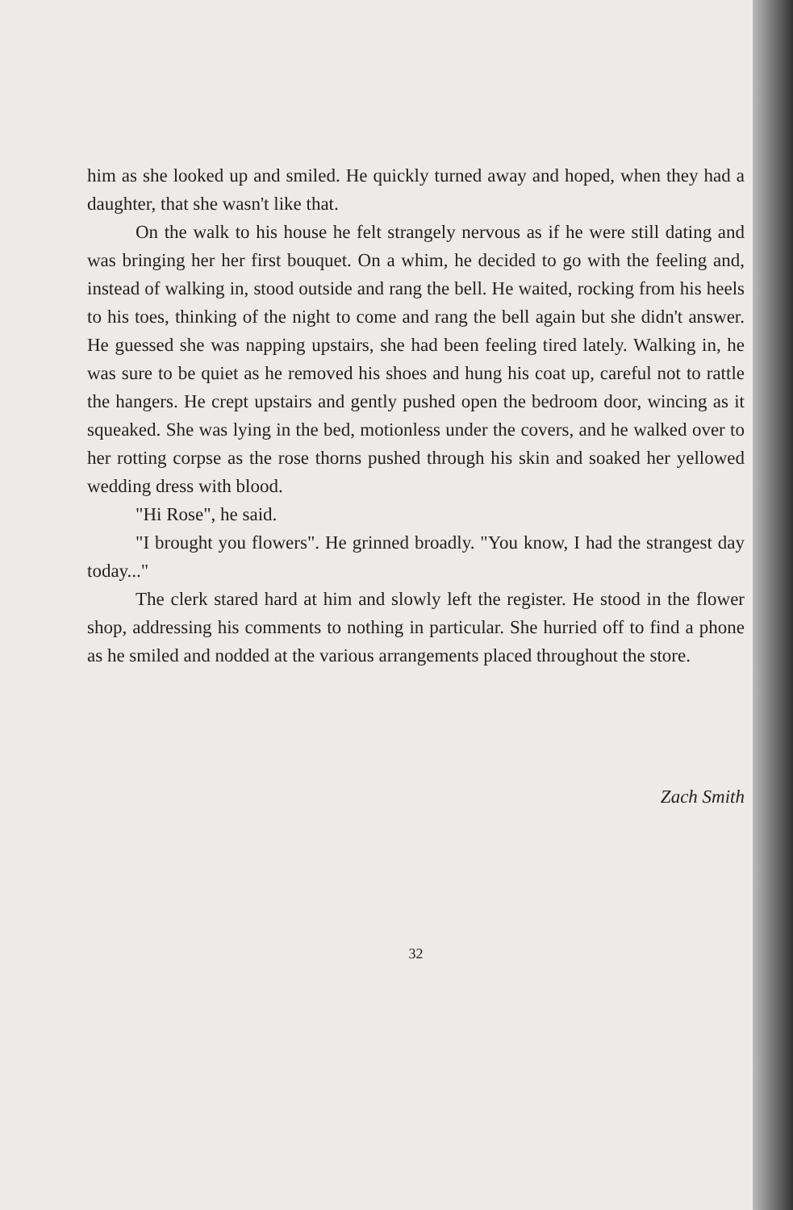him as she looked up and smiled. He quickly turned away and hoped, when they had a daughter, that she wasn't like that.
On the walk to his house he felt strangely nervous as if he were still dating and was bringing her her first bouquet. On a whim, he decided to go with the feeling and, instead of walking in, stood outside and rang the bell. He waited, rocking from his heels to his toes, thinking of the night to come and rang the bell again but she didn't answer. He guessed she was napping upstairs, she had been feeling tired lately. Walking in, he was sure to be quiet as he removed his shoes and hung his coat up, careful not to rattle the hangers. He crept upstairs and gently pushed open the bedroom door, wincing as it squeaked. She was lying in the bed, motionless under the covers, and he walked over to her rotting corpse as the rose thorns pushed through his skin and soaked her yellowed wedding dress with blood.
"Hi Rose", he said.
"I brought you flowers". He grinned broadly. "You know, I had the strangest day today..."
The clerk stared hard at him and slowly left the register. He stood in the flower shop, addressing his comments to nothing in particular. She hurried off to find a phone as he smiled and nodded at the various arrangements placed throughout the store.
Zach Smith
32